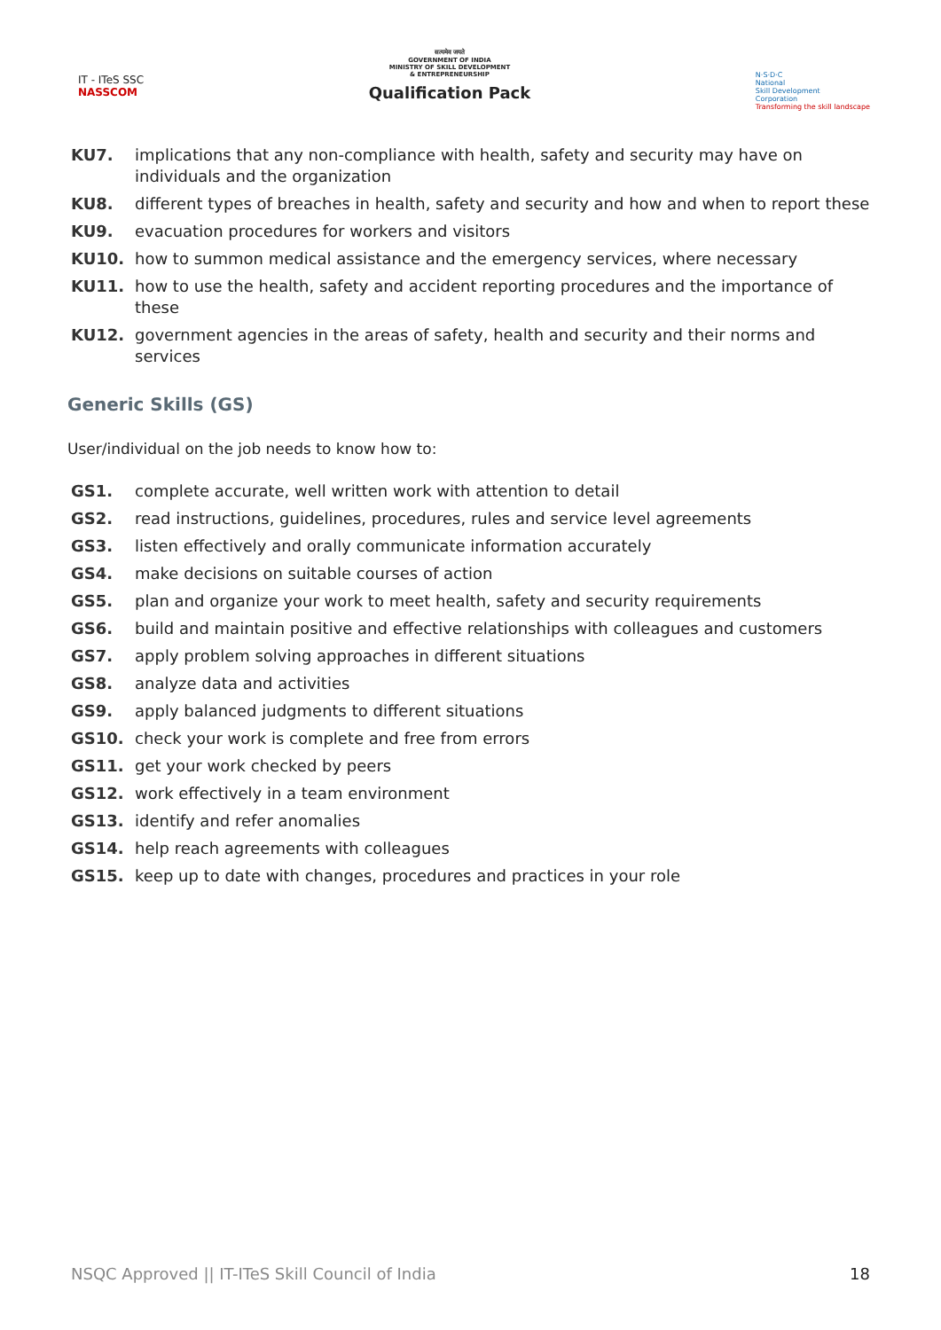IT - ITeS SSC
NASSCOM
सत्यमेव जयते
GOVERNMENT OF INDIA
MINISTRY OF SKILL DEVELOPMENT
& ENTREPRENEURSHIP
Qualification Pack
N·S·D·C
National
Skill Development
Corporation
Transforming the skill landscape
KU7. implications that any non-compliance with health, safety and security may have on individuals and the organization
KU8. different types of breaches in health, safety and security and how and when to report these
KU9. evacuation procedures for workers and visitors
KU10. how to summon medical assistance and the emergency services, where necessary
KU11. how to use the health, safety and accident reporting procedures and the importance of these
KU12. government agencies in the areas of safety, health and security and their norms and services
Generic Skills (GS)
User/individual on the job needs to know how to:
GS1. complete accurate, well written work with attention to detail
GS2. read instructions, guidelines, procedures, rules and service level agreements
GS3. listen effectively and orally communicate information accurately
GS4. make decisions on suitable courses of action
GS5. plan and organize your work to meet health, safety and security requirements
GS6. build and maintain positive and effective relationships with colleagues and customers
GS7. apply problem solving approaches in different situations
GS8. analyze data and activities
GS9. apply balanced judgments to different situations
GS10. check your work is complete and free from errors
GS11. get your work checked by peers
GS12. work effectively in a team environment
GS13. identify and refer anomalies
GS14. help reach agreements with colleagues
GS15. keep up to date with changes, procedures and practices in your role
NSQC Approved || IT-ITeS Skill Council of India 18